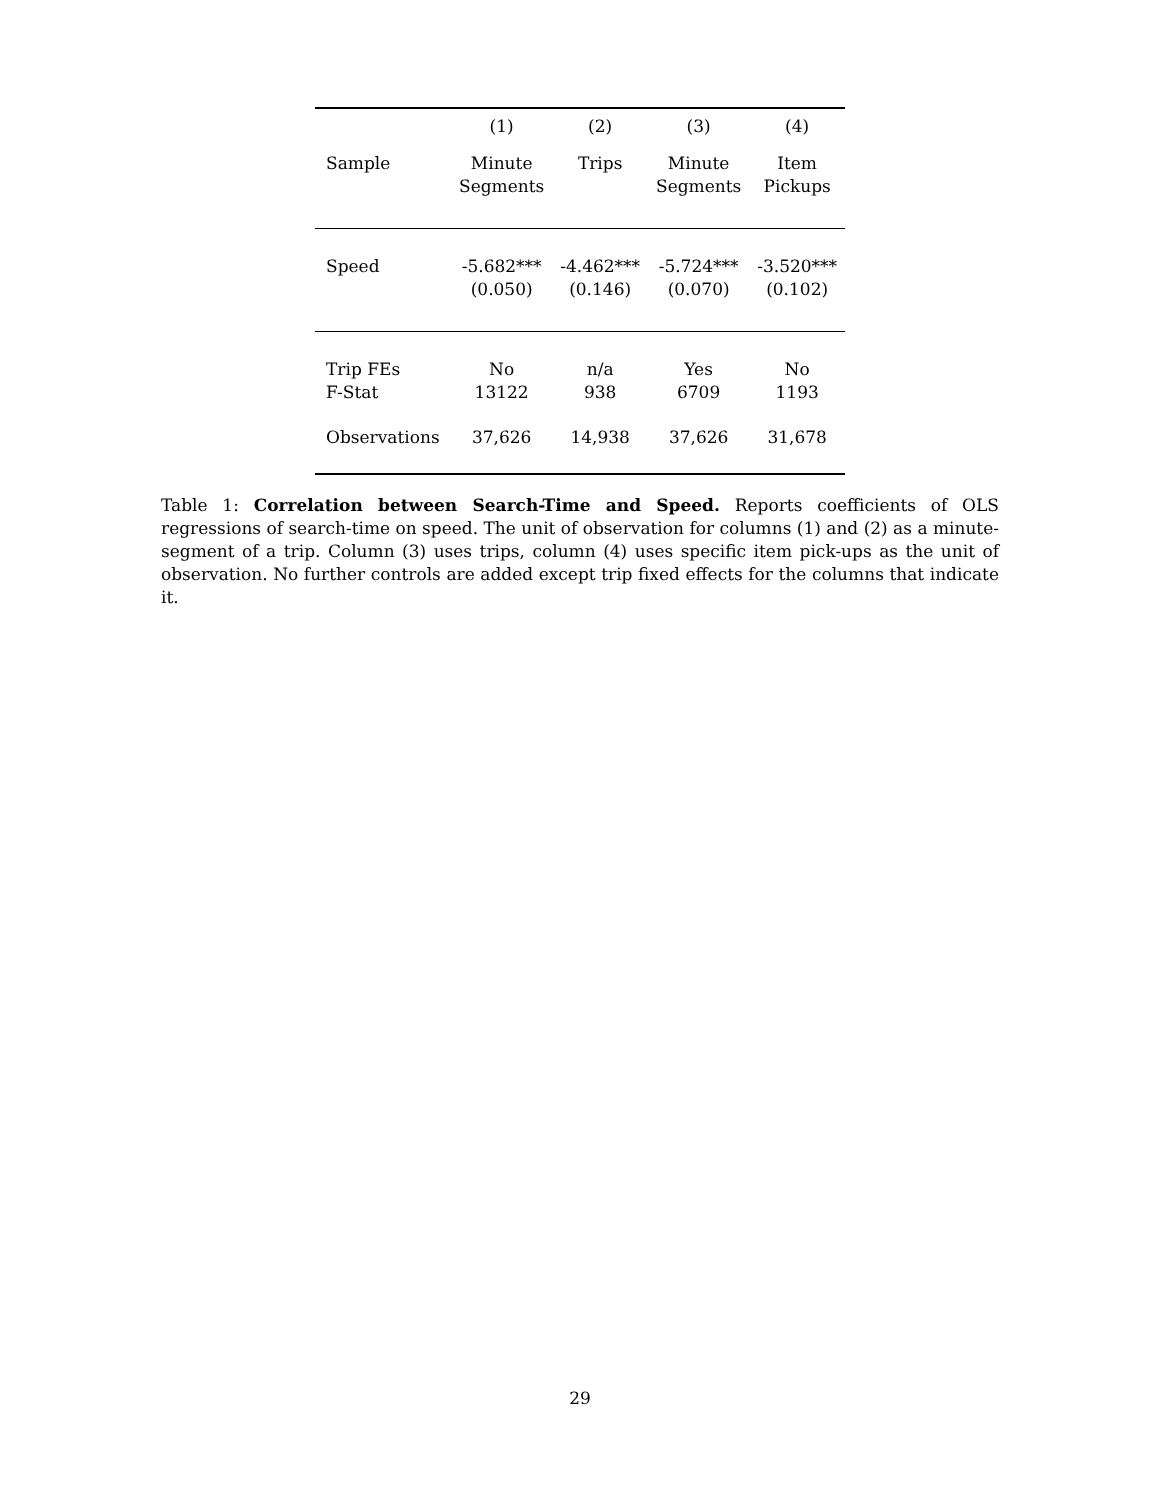| | (1) | (2) | (3) | (4) |
| --- | --- | --- | --- | --- |
| Sample | Minute Segments | Trips | Minute Segments | Item Pickups |
| Speed | -5.682*** (0.050) | -4.462*** (0.146) | -5.724*** (0.070) | -3.520*** (0.102) |
| Trip FEs F-Stat | No 13122 | n/a 938 | Yes 6709 | No 1193 |
| Observations | 37,626 | 14,938 | 37,626 | 31,678 |
Table 1: Correlation between Search-Time and Speed. Reports coefficients of OLS regressions of search-time on speed. The unit of observation for columns (1) and (2) as a minute-segment of a trip. Column (3) uses trips, column (4) uses specific item pick-ups as the unit of observation. No further controls are added except trip fixed effects for the columns that indicate it.
29